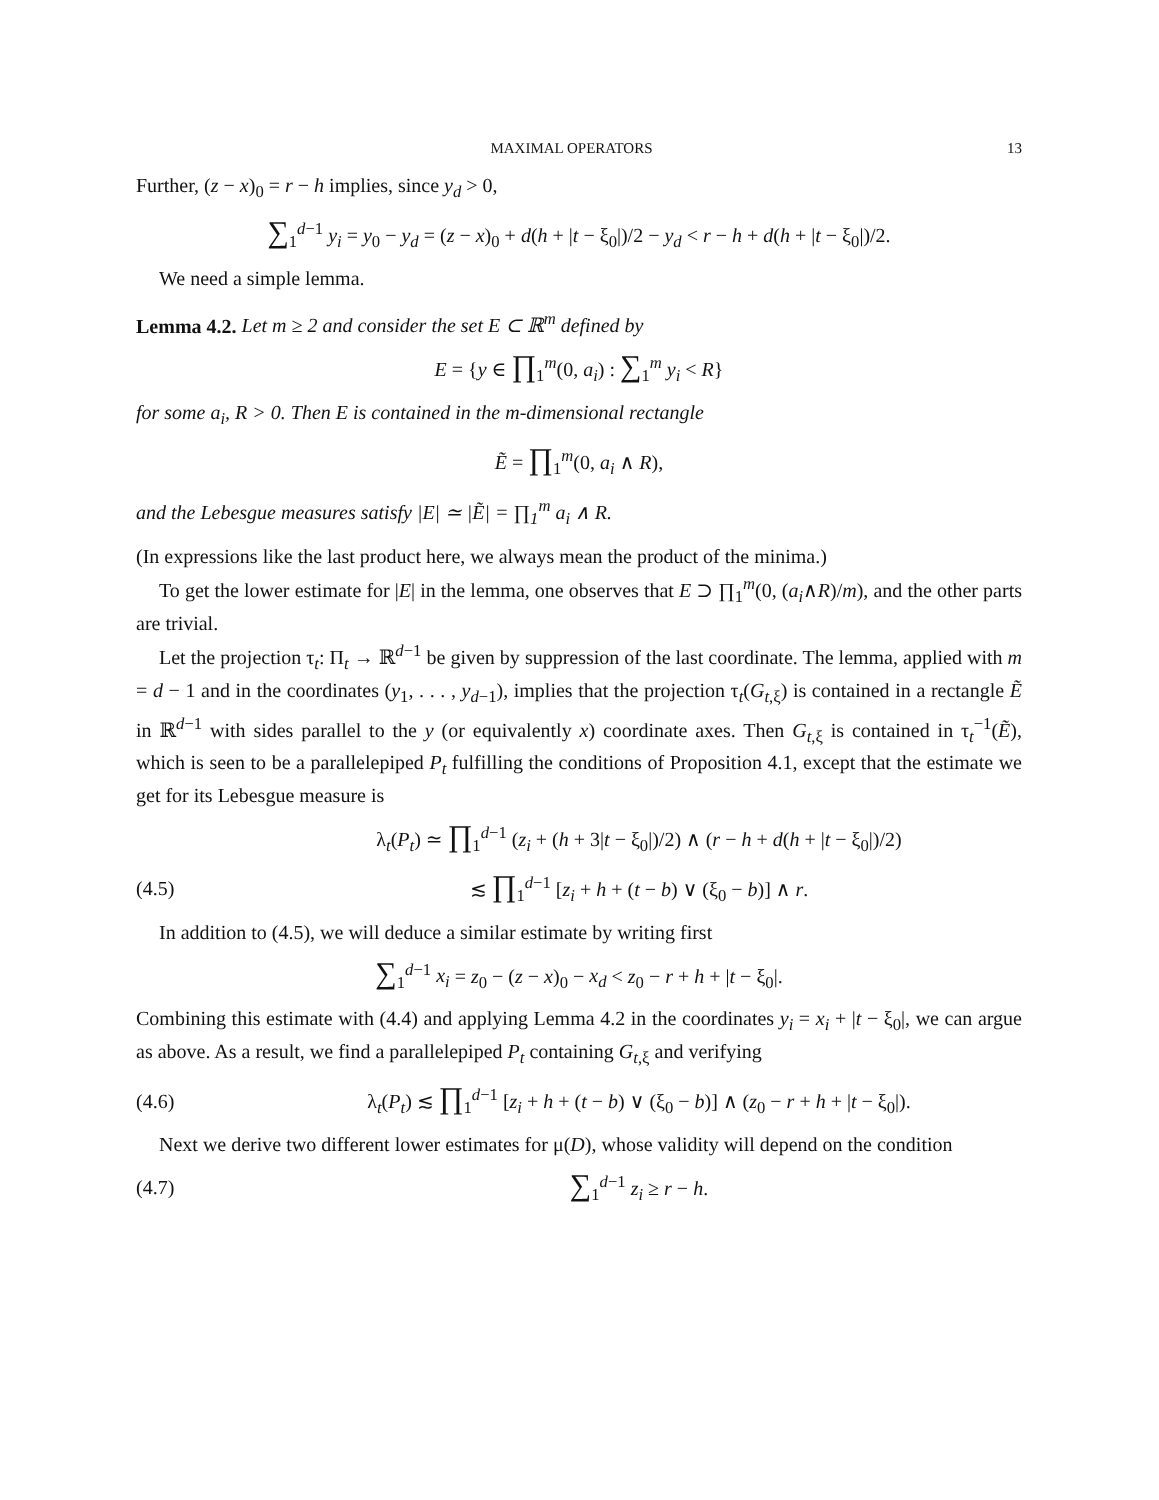MAXIMAL OPERATORS 13
Further, (z − x)<sub>0</sub> = r − h implies, since y<sub>d</sub> > 0,
∑<sub>1</sub><sup>d−1</sup> y<sub>i</sub> = y<sub>0</sub> − y<sub>d</sub> = (z − x)<sub>0</sub> + d(h + |t − ξ<sub>0</sub>|)/2 − y<sub>d</sub> < r − h + d(h + |t − ξ<sub>0</sub>|)/2.
We need a simple lemma.
Lemma 4.2. Let m ≥ 2 and consider the set E ⊂ ℝ<sup>m</sup> defined by
E = {y ∈ ∏<sub>1</sub><sup>m</sup>(0, a<sub>i</sub>) : ∑<sub>1</sub><sup>m</sup> y<sub>i</sub> < R}
for some a<sub>i</sub>, R > 0. Then E is contained in the m-dimensional rectangle
Ẽ = ∏<sub>1</sub><sup>m</sup>(0, a<sub>i</sub> ∧ R),
and the Lebesgue measures satisfy |E| ≃ |Ẽ| = ∏<sub>1</sub><sup>m</sup> a<sub>i</sub> ∧ R.
(In expressions like the last product here, we always mean the product of the minima.)
To get the lower estimate for |E| in the lemma, one observes that E ⊃ ∏<sub>1</sub><sup>m</sup>(0, (a<sub>i</sub>∧R)/m), and the other parts are trivial.
Let the projection τ<sub>t</sub>: Π<sub>t</sub> → ℝ<sup>d−1</sup> be given by suppression of the last coordinate. The lemma, applied with m = d − 1 and in the coordinates (y<sub>1</sub>, . . . , y<sub>d−1</sub>), implies that the projection τ<sub>t</sub>(G<sub>t,ξ</sub>) is contained in a rectangle Ẽ in ℝ<sup>d−1</sup> with sides parallel to the y (or equivalently x) coordinate axes. Then G<sub>t,ξ</sub> is contained in τ<sub>t</sub><sup>−1</sup>(Ẽ), which is seen to be a parallelepiped P<sub>t</sub> fulfilling the conditions of Proposition 4.1, except that the estimate we get for its Lebesgue measure is
λ<sub>t</sub>(P<sub>t</sub>) ≃ ∏<sub>1</sub><sup>d−1</sup> (z<sub>i</sub> + (h + 3|t − ξ<sub>0</sub>|)/2) ∧ (r − h + d(h + |t − ξ<sub>0</sub>|)/2)
(4.5)
≲ ∏<sub>1</sub><sup>d−1</sup> [z<sub>i</sub> + h + (t − b) ∨ (ξ<sub>0</sub> − b)] ∧ r.
In addition to (4.5), we will deduce a similar estimate by writing first
∑<sub>1</sub><sup>d−1</sup> x<sub>i</sub> = z<sub>0</sub> − (z − x)<sub>0</sub> − x<sub>d</sub> < z<sub>0</sub> − r + h + |t − ξ<sub>0</sub>|.
Combining this estimate with (4.4) and applying Lemma 4.2 in the coordinates y<sub>i</sub> = x<sub>i</sub> + |t − ξ<sub>0</sub>|, we can argue as above. As a result, we find a parallelepiped P<sub>t</sub> containing G<sub>t,ξ</sub> and verifying
(4.6)
λ<sub>t</sub>(P<sub>t</sub>) ≲ ∏<sub>1</sub><sup>d−1</sup> [z<sub>i</sub> + h + (t − b) ∨ (ξ<sub>0</sub> − b)] ∧ (z<sub>0</sub> − r + h + |t − ξ<sub>0</sub>|).
Next we derive two different lower estimates for μ(D), whose validity will depend on the condition
(4.7)
∑<sub>1</sub><sup>d−1</sup> z<sub>i</sub> ≥ r − h.